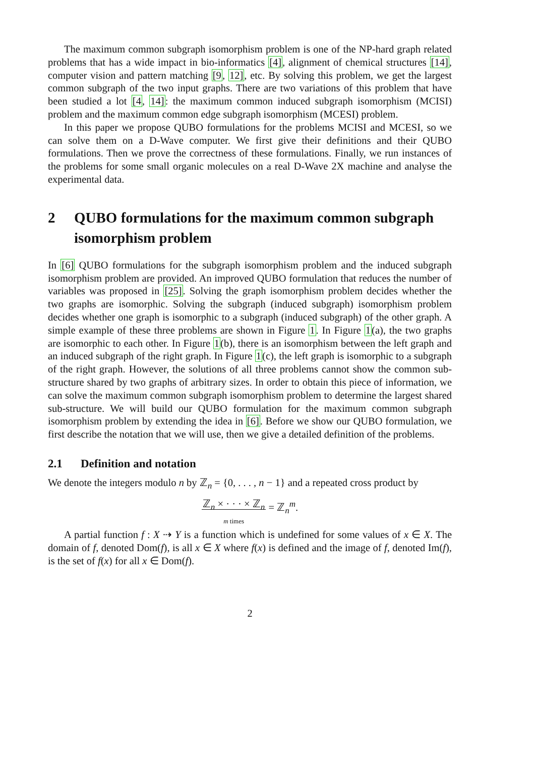The maximum common subgraph isomorphism problem is one of the NP-hard graph related problems that has a wide impact in bio-informatics [4], alignment of chemical structures [14], computer vision and pattern matching [9, 12], etc. By solving this problem, we get the largest common subgraph of the two input graphs. There are two variations of this problem that have been studied a lot [4, 14]: the maximum common induced subgraph isomorphism (MCISI) problem and the maximum common edge subgraph isomorphism (MCESI) problem.
In this paper we propose QUBO formulations for the problems MCISI and MCESI, so we can solve them on a D-Wave computer. We first give their definitions and their QUBO formulations. Then we prove the correctness of these formulations. Finally, we run instances of the problems for some small organic molecules on a real D-Wave 2X machine and analyse the experimental data.
2 QUBO formulations for the maximum common subgraph isomorphism problem
In [6] QUBO formulations for the subgraph isomorphism problem and the induced subgraph isomorphism problem are provided. An improved QUBO formulation that reduces the number of variables was proposed in [25]. Solving the graph isomorphism problem decides whether the two graphs are isomorphic. Solving the subgraph (induced subgraph) isomorphism problem decides whether one graph is isomorphic to a subgraph (induced subgraph) of the other graph. A simple example of these three problems are shown in Figure 1. In Figure 1(a), the two graphs are isomorphic to each other. In Figure 1(b), there is an isomorphism between the left graph and an induced subgraph of the right graph. In Figure 1(c), the left graph is isomorphic to a subgraph of the right graph. However, the solutions of all three problems cannot show the common sub-structure shared by two graphs of arbitrary sizes. In order to obtain this piece of information, we can solve the maximum common subgraph isomorphism problem to determine the largest shared sub-structure. We will build our QUBO formulation for the maximum common subgraph isomorphism problem by extending the idea in [6]. Before we show our QUBO formulation, we first describe the notation that we will use, then we give a detailed definition of the problems.
2.1 Definition and notation
We denote the integers modulo n by ℤ<sub>n</sub> = {0, . . . , n − 1} and a repeated cross product by
ℤ<sub>n</sub> × · · · × ℤ<sub>n</sub>
m times = ℤ<sub>n</sub><sup>m</sup>.
A partial function f : X ⇢ Y is a function which is undefined for some values of x ∈ X. The domain of f, denoted Dom(f), is all x ∈ X where f(x) is defined and the image of f, denoted Im(f), is the set of f(x) for all x ∈ Dom(f).
2